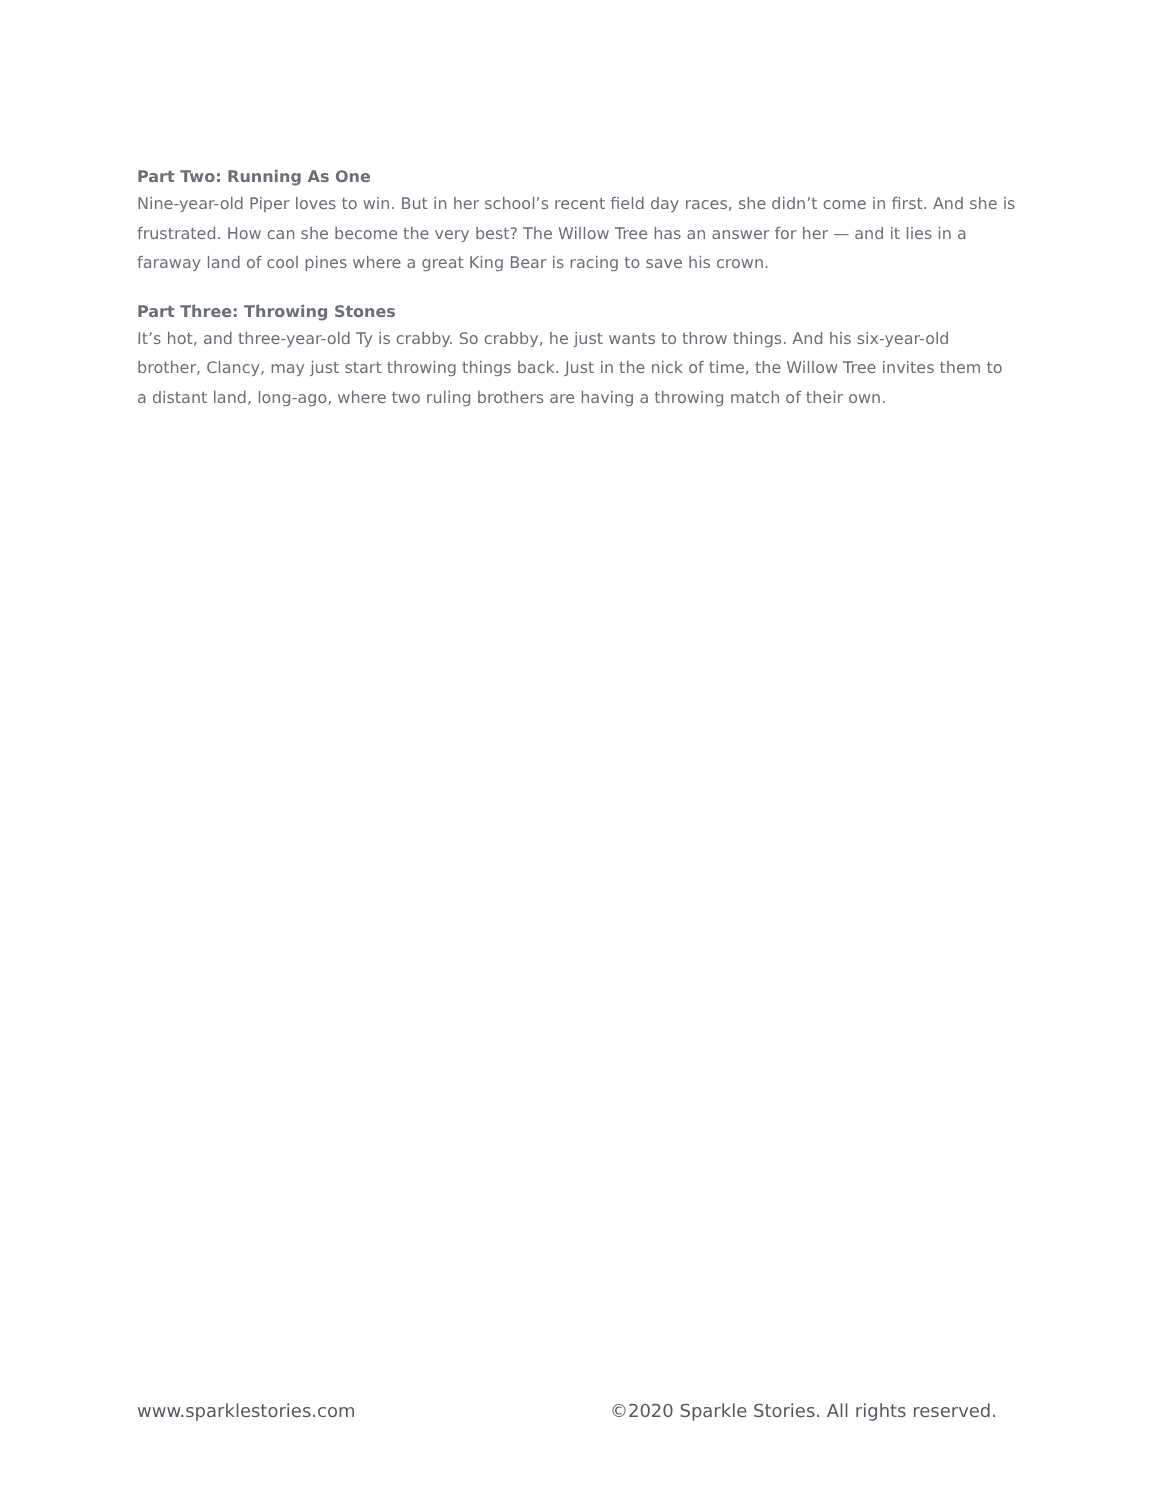Part Two: Running As One
Nine-year-old Piper loves to win. But in her school’s recent field day races, she didn’t come in first. And she is frustrated. How can she become the very best? The Willow Tree has an answer for her — and it lies in a faraway land of cool pines where a great King Bear is racing to save his crown.
Part Three: Throwing Stones
It’s hot, and three-year-old Ty is crabby. So crabby, he just wants to throw things. And his six-year-old brother, Clancy, may just start throwing things back. Just in the nick of time, the Willow Tree invites them to a distant land, long-ago, where two ruling brothers are having a throwing match of their own.
www.sparklestories.com ©2020 Sparkle Stories. All rights reserved.